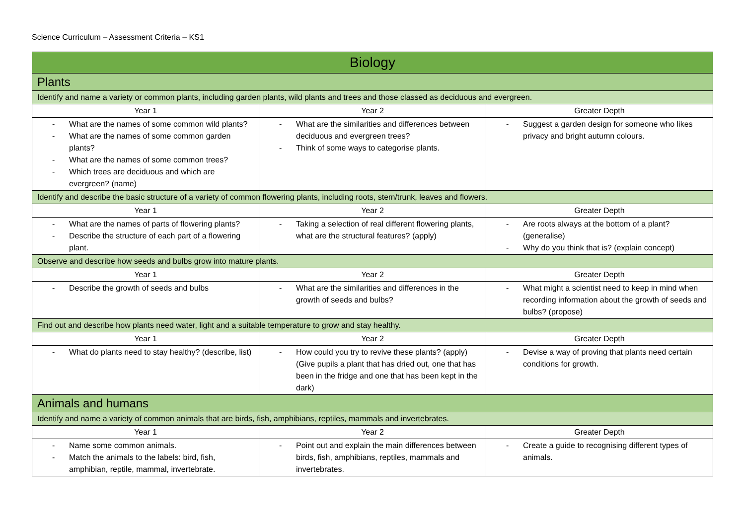Science Curriculum – Assessment Criteria – KS1
| Biology | | |
| --- | --- | --- |
| Plants | | |
| Identify and name a variety or common plants, including garden plants, wild plants and trees and those classed as deciduous and evergreen. | | |
| Year 1 | Year 2 | Greater Depth |
| - What are the names of some common wild plants? - What are the names of some common garden plants? - What are the names of some common trees? - Which trees are deciduous and which are evergreen? (name) | - What are the similarities and differences between deciduous and evergreen trees? - Think of some ways to categorise plants. | - Suggest a garden design for someone who likes privacy and bright autumn colours. |
| Identify and describe the basic structure of a variety of common flowering plants, including roots, stem/trunk, leaves and flowers. | | |
| Year 1 | Year 2 | Greater Depth |
| - What are the names of parts of flowering plants? - Describe the structure of each part of a flowering plant. | - Taking a selection of real different flowering plants, what are the structural features? (apply) | - Are roots always at the bottom of a plant? (generalise) - Why do you think that is? (explain concept) |
| Observe and describe how seeds and bulbs grow into mature plants. | | |
| Year 1 | Year 2 | Greater Depth |
| - Describe the growth of seeds and bulbs | - What are the similarities and differences in the growth of seeds and bulbs? | - What might a scientist need to keep in mind when recording information about the growth of seeds and bulbs? (propose) |
| Find out and describe how plants need water, light and a suitable temperature to grow and stay healthy. | | |
| Year 1 | Year 2 | Greater Depth |
| - What do plants need to stay healthy? (describe, list) | - How could you try to revive these plants? (apply) (Give pupils a plant that has dried out, one that has been in the fridge and one that has been kept in the dark) | - Devise a way of proving that plants need certain conditions for growth. |
| Animals and humans | | |
| Identify and name a variety of common animals that are birds, fish, amphibians, reptiles, mammals and invertebrates. | | |
| Year 1 | Year 2 | Greater Depth |
| - Name some common animals. - Match the animals to the labels: bird, fish, amphibian, reptile, mammal, invertebrate. | - Point out and explain the main differences between birds, fish, amphibians, reptiles, mammals and invertebrates. | - Create a guide to recognising different types of animals. |